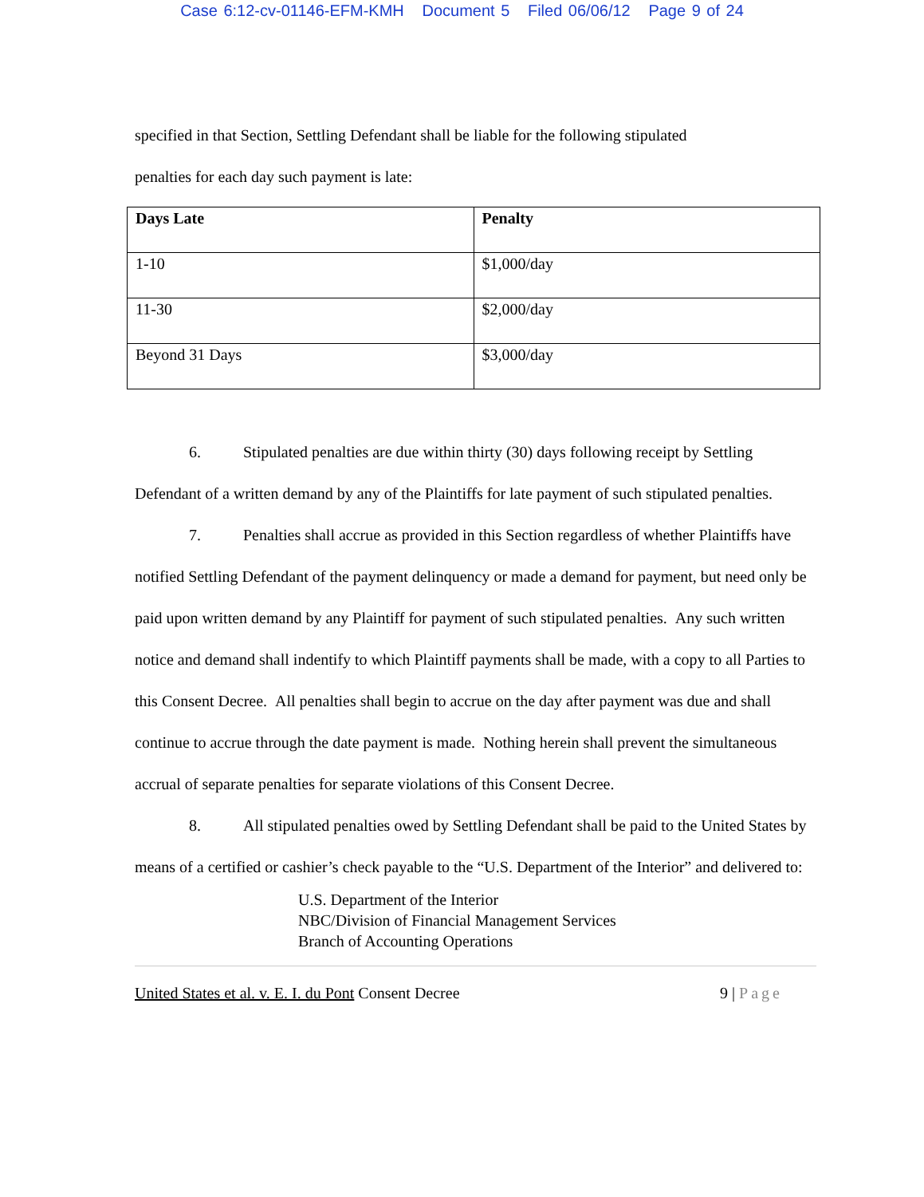Case 6:12-cv-01146-EFM-KMH Document 5 Filed 06/06/12 Page 9 of 24
specified in that Section, Settling Defendant shall be liable for the following stipulated
penalties for each day such payment is late:
| Days Late | Penalty |
| --- | --- |
| 1-10 | $1,000/day |
| 11-30 | $2,000/day |
| Beyond 31 Days | $3,000/day |
6. Stipulated penalties are due within thirty (30) days following receipt by Settling Defendant of a written demand by any of the Plaintiffs for late payment of such stipulated penalties.
7. Penalties shall accrue as provided in this Section regardless of whether Plaintiffs have notified Settling Defendant of the payment delinquency or made a demand for payment, but need only be paid upon written demand by any Plaintiff for payment of such stipulated penalties. Any such written notice and demand shall indentify to which Plaintiff payments shall be made, with a copy to all Parties to this Consent Decree. All penalties shall begin to accrue on the day after payment was due and shall continue to accrue through the date payment is made. Nothing herein shall prevent the simultaneous accrual of separate penalties for separate violations of this Consent Decree.
8. All stipulated penalties owed by Settling Defendant shall be paid to the United States by means of a certified or cashier’s check payable to the “U.S. Department of the Interior” and delivered to:
U.S. Department of the Interior
NBC/Division of Financial Management Services
Branch of Accounting Operations
United States et al. v. E. I. du Pont Consent Decree 9 | Page